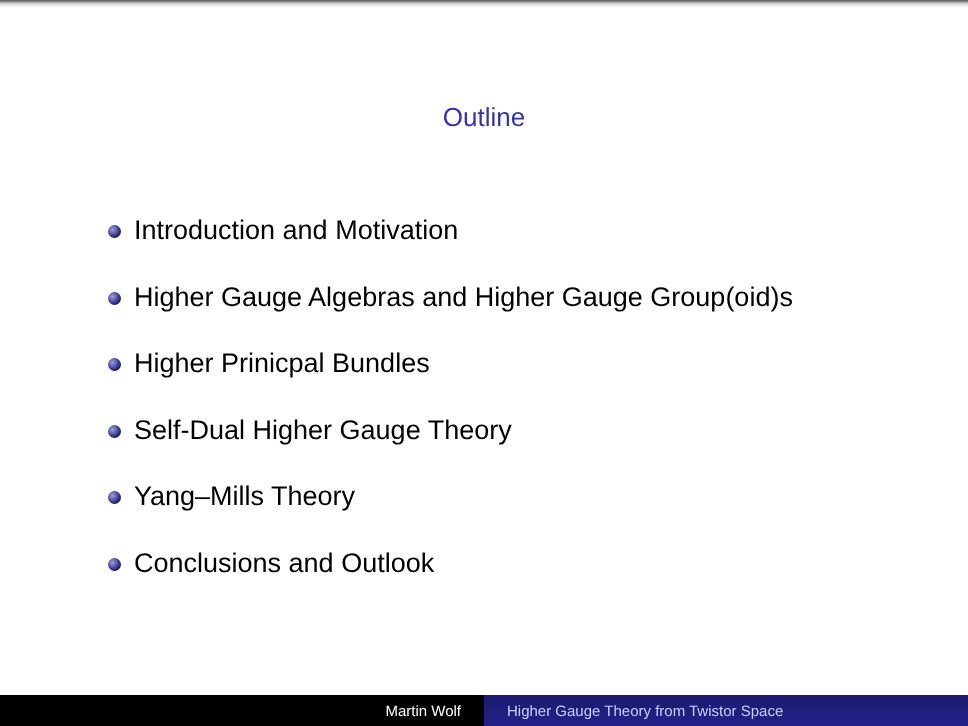Outline
Introduction and Motivation
Higher Gauge Algebras and Higher Gauge Group(oid)s
Higher Prinicpal Bundles
Self-Dual Higher Gauge Theory
Yang–Mills Theory
Conclusions and Outlook
Martin Wolf Higher Gauge Theory from Twistor Space